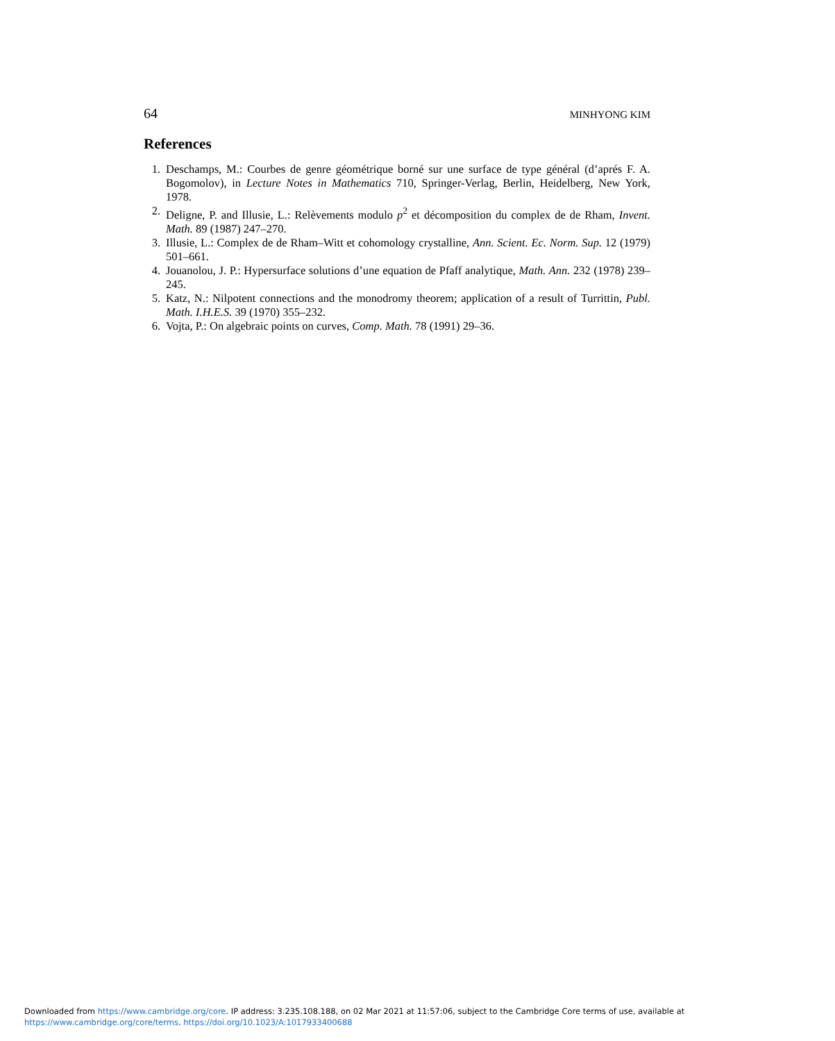64 MINHYONG KIM
References
1. Deschamps, M.: Courbes de genre géométrique borné sur une surface de type général (d’aprés F. A. Bogomolov), in Lecture Notes in Mathematics 710, Springer-Verlag, Berlin, Heidelberg, New York, 1978.
2. Deligne, P. and Illusie, L.: Relèvements modulo p<sup>2</sup> et décomposition du complex de de Rham, Invent. Math. 89 (1987) 247–270.
3. Illusie, L.: Complex de de Rham–Witt et cohomology crystalline, Ann. Scient. Ec. Norm. Sup. 12 (1979) 501–661.
4. Jouanolou, J. P.: Hypersurface solutions d’une equation de Pfaff analytique, Math. Ann. 232 (1978) 239–245.
5. Katz, N.: Nilpotent connections and the monodromy theorem; application of a result of Turrittin, Publ. Math. I.H.E.S. 39 (1970) 355–232.
6. Vojta, P.: On algebraic points on curves, Comp. Math. 78 (1991) 29–36.
Downloaded from https://www.cambridge.org/core. IP address: 3.235.108.188, on 02 Mar 2021 at 11:57:06, subject to the Cambridge Core terms of use, available at
https://www.cambridge.org/core/terms. https://doi.org/10.1023/A:1017933400688